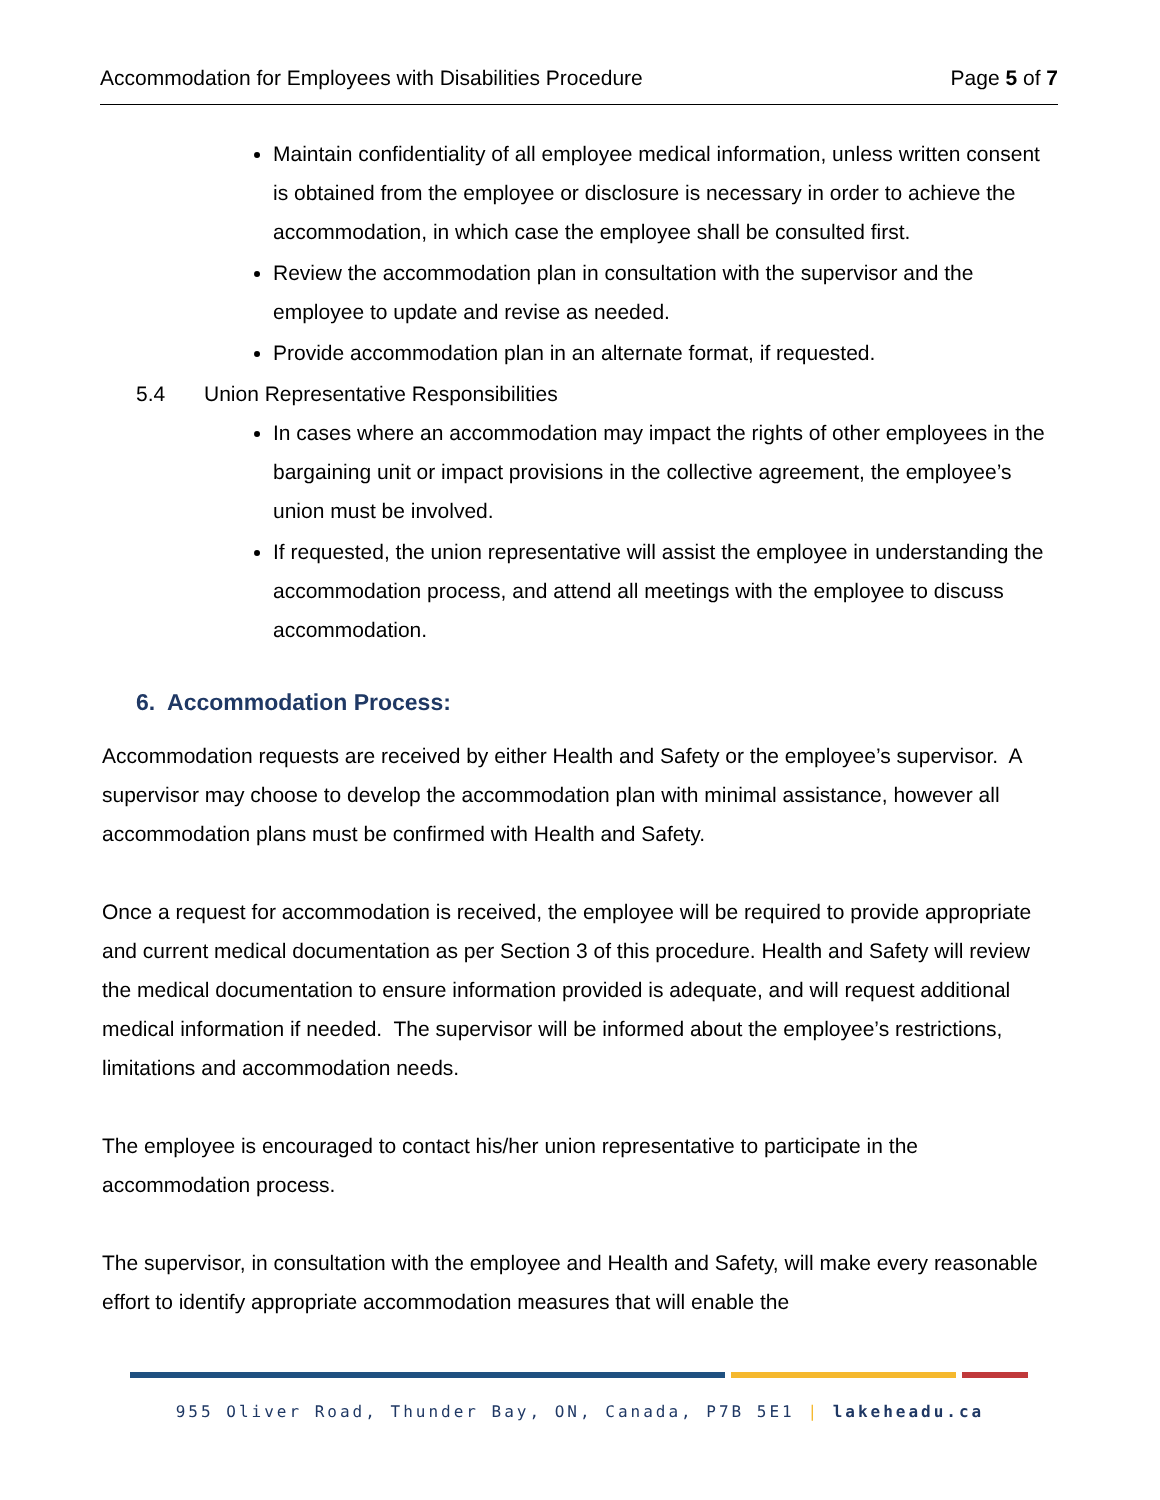Accommodation for Employees with Disabilities Procedure Page 5 of 7
Maintain confidentiality of all employee medical information, unless written consent is obtained from the employee or disclosure is necessary in order to achieve the accommodation, in which case the employee shall be consulted first.
Review the accommodation plan in consultation with the supervisor and the employee to update and revise as needed.
Provide accommodation plan in an alternate format, if requested.
5.4 Union Representative Responsibilities
In cases where an accommodation may impact the rights of other employees in the bargaining unit or impact provisions in the collective agreement, the employee’s union must be involved.
If requested, the union representative will assist the employee in understanding the accommodation process, and attend all meetings with the employee to discuss accommodation.
6. Accommodation Process:
Accommodation requests are received by either Health and Safety or the employee’s supervisor. A supervisor may choose to develop the accommodation plan with minimal assistance, however all accommodation plans must be confirmed with Health and Safety.
Once a request for accommodation is received, the employee will be required to provide appropriate and current medical documentation as per Section 3 of this procedure. Health and Safety will review the medical documentation to ensure information provided is adequate, and will request additional medical information if needed. The supervisor will be informed about the employee’s restrictions, limitations and accommodation needs.
The employee is encouraged to contact his/her union representative to participate in the accommodation process.
The supervisor, in consultation with the employee and Health and Safety, will make every reasonable effort to identify appropriate accommodation measures that will enable the
955 Oliver Road, Thunder Bay, ON, Canada, P7B 5E1 | lakeheadu.ca